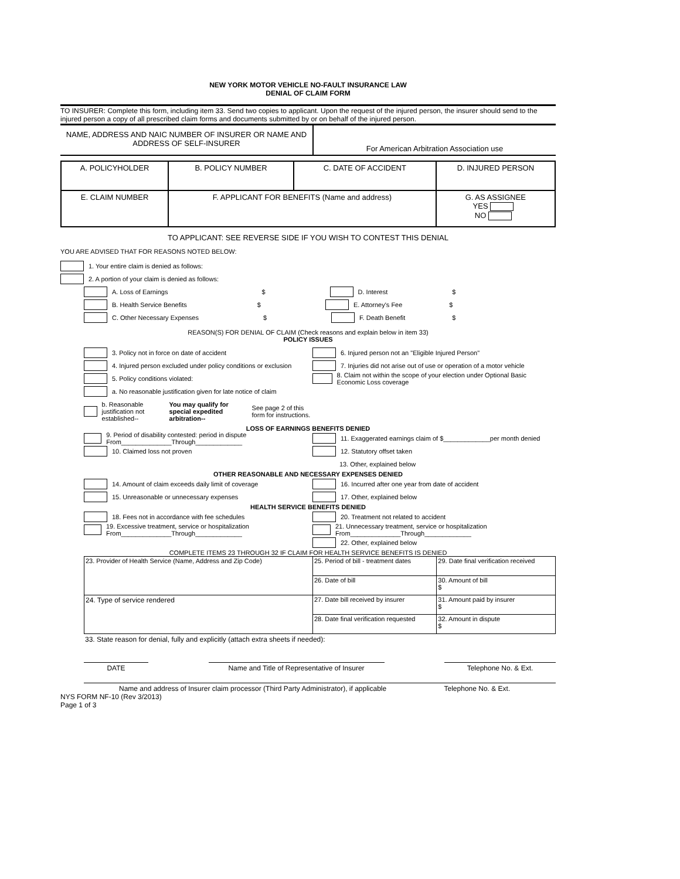NEW YORK MOTOR VEHICLE NO-FAULT INSURANCE LAW
DENIAL OF CLAIM FORM
TO INSURER: Complete this form, including item 33. Send two copies to applicant. Upon the request of the injured person, the insurer should send to the injured person a copy of all prescribed claim forms and documents submitted by or on behalf of the injured person.
NAME, ADDRESS AND NAIC NUMBER OF INSURER OR NAME AND ADDRESS OF SELF-INSURER
For American Arbitration Association use
| A. POLICYHOLDER | B. POLICY NUMBER | C. DATE OF ACCIDENT | D. INJURED PERSON |
| E. CLAIM NUMBER | F. APPLICANT FOR BENEFITS (Name and address) | | G. AS ASSIGNEE YES NO |
TO APPLICANT: SEE REVERSE SIDE IF YOU WISH TO CONTEST THIS DENIAL
YOU ARE ADVISED THAT FOR REASONS NOTED BELOW:
1. Your entire claim is denied as follows:
2. A portion of your claim is denied as follows:
A. Loss of Earnings $ D. Interest $
B. Health Service Benefits $ E. Attorney's Fee $
C. Other Necessary Expenses $ F. Death Benefit $
REASON(S) FOR DENIAL OF CLAIM (Check reasons and explain below in item 33)
POLICY ISSUES
3. Policy not in force on date of accident
4. Injured person excluded under policy conditions or exclusion
5. Policy conditions violated:
a. No reasonable justification given for late notice of claim
b. Reasonable justification not established-- You may qualify for special expedited arbitration-- See page 2 of this form for instructions.
6. Injured person not an "Eligible Injured Person"
7. Injuries did not arise out of use or operation of a motor vehicle
8. Claim not within the scope of your election under Optional Basic Economic Loss coverage
LOSS OF EARNINGS BENEFITS DENIED
9. Period of disability contested: period in dispute From______________Through_____________
10. Claimed loss not proven
11. Exaggerated earnings claim of $_____________per month denied
12. Statutory offset taken
13. Other, explained below
OTHER REASONABLE AND NECESSARY EXPENSES DENIED
14. Amount of claim exceeds daily limit of coverage
15. Unreasonable or unnecessary expenses
16. Incurred after one year from date of accident
17. Other, explained below
HEALTH SERVICE BENEFITS DENIED
18. Fees not in accordance with fee schedules
19. Excessive treatment, service or hospitalization From______________Through_____________
20. Treatment not related to accident
21. Unnecessary treatment, service or hospitalization From______________Through_____________
22. Other, explained below
COMPLETE ITEMS 23 THROUGH 32 IF CLAIM FOR HEALTH SERVICE BENEFITS IS DENIED
| 23. Provider of Health Service (Name, Address and Zip Code) | 25. Period of bill - treatment dates | 29. Date final verification received |
| | 26. Date of bill | 30. Amount of bill $ |
| 24. Type of service rendered | 27. Date bill received by insurer | 31. Amount paid by insurer $ |
| | 28. Date final verification requested | 32. Amount in dispute $ |
33. State reason for denial, fully and explicitly (attach extra sheets if needed):
DATE Name and Title of Representative of Insurer
Telephone No. & Ext.
Name and address of Insurer claim processor (Third Party Administrator), if applicable Telephone No. & Ext.
NYS FORM NF-10 (Rev 3/2013)
Page 1 of 3